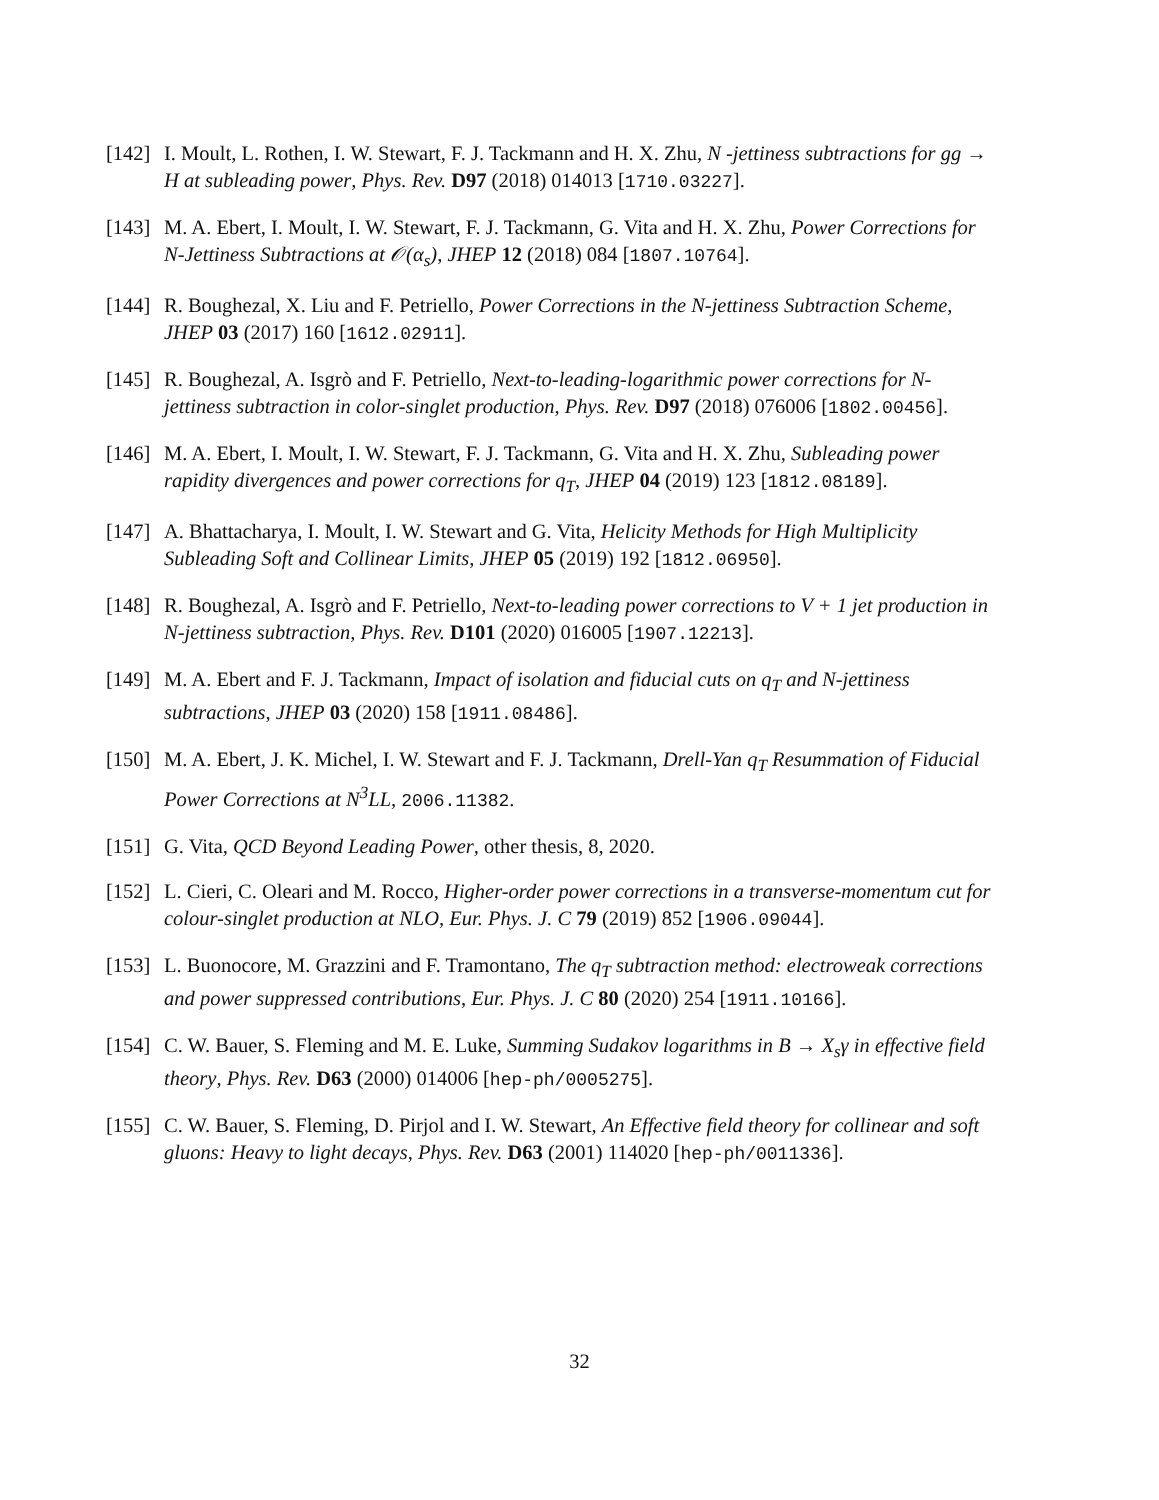[142] I. Moult, L. Rothen, I. W. Stewart, F. J. Tackmann and H. X. Zhu, N -jettiness subtractions for gg → H at subleading power, Phys. Rev. D97 (2018) 014013 [1710.03227].
[143] M. A. Ebert, I. Moult, I. W. Stewart, F. J. Tackmann, G. Vita and H. X. Zhu, Power Corrections for N-Jettiness Subtractions at 𝒪(α<sub>s</sub>), JHEP 12 (2018) 084 [1807.10764].
[144] R. Boughezal, X. Liu and F. Petriello, Power Corrections in the N-jettiness Subtraction Scheme, JHEP 03 (2017) 160 [1612.02911].
[145] R. Boughezal, A. Isgrò and F. Petriello, Next-to-leading-logarithmic power corrections for N-jettiness subtraction in color-singlet production, Phys. Rev. D97 (2018) 076006 [1802.00456].
[146] M. A. Ebert, I. Moult, I. W. Stewart, F. J. Tackmann, G. Vita and H. X. Zhu, Subleading power rapidity divergences and power corrections for q<sub>T</sub>, JHEP 04 (2019) 123 [1812.08189].
[147] A. Bhattacharya, I. Moult, I. W. Stewart and G. Vita, Helicity Methods for High Multiplicity Subleading Soft and Collinear Limits, JHEP 05 (2019) 192 [1812.06950].
[148] R. Boughezal, A. Isgrò and F. Petriello, Next-to-leading power corrections to V + 1 jet production in N-jettiness subtraction, Phys. Rev. D101 (2020) 016005 [1907.12213].
[149] M. A. Ebert and F. J. Tackmann, Impact of isolation and fiducial cuts on q<sub>T</sub> and N-jettiness subtractions, JHEP 03 (2020) 158 [1911.08486].
[150] M. A. Ebert, J. K. Michel, I. W. Stewart and F. J. Tackmann, Drell-Yan q<sub>T</sub> Resummation of Fiducial Power Corrections at N<sup>3</sup>LL, 2006.11382.
[151] G. Vita, QCD Beyond Leading Power, other thesis, 8, 2020.
[152] L. Cieri, C. Oleari and M. Rocco, Higher-order power corrections in a transverse-momentum cut for colour-singlet production at NLO, Eur. Phys. J. C 79 (2019) 852 [1906.09044].
[153] L. Buonocore, M. Grazzini and F. Tramontano, The q<sub>T</sub> subtraction method: electroweak corrections and power suppressed contributions, Eur. Phys. J. C 80 (2020) 254 [1911.10166].
[154] C. W. Bauer, S. Fleming and M. E. Luke, Summing Sudakov logarithms in B → X<sub>s</sub>γ in effective field theory, Phys. Rev. D63 (2000) 014006 [hep-ph/0005275].
[155] C. W. Bauer, S. Fleming, D. Pirjol and I. W. Stewart, An Effective field theory for collinear and soft gluons: Heavy to light decays, Phys. Rev. D63 (2001) 114020 [hep-ph/0011336].
32